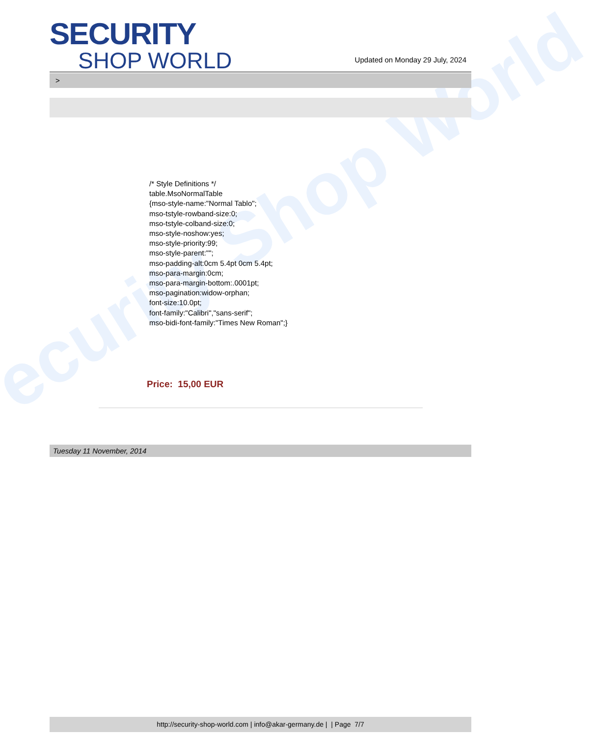ecurity Shop World
SECURITY
SHOP WORLD
Updated on Monday 29 July, 2024
>
/* Style Definitions */
table.MsoNormalTable
{mso-style-name:"Normal Tablo";
mso-tstyle-rowband-size:0;
mso-tstyle-colband-size:0;
mso-style-noshow:yes;
mso-style-priority:99;
mso-style-parent:"";
mso-padding-alt:0cm 5.4pt 0cm 5.4pt;
mso-para-margin:0cm;
mso-para-margin-bottom:.0001pt;
mso-pagination:widow-orphan;
font-size:10.0pt;
font-family:"Calibri","sans-serif";
mso-bidi-font-family:"Times New Roman";}
Price: 15,00 EUR
Tuesday 11 November, 2014
http://security-shop-world.com | info@akar-germany.de | | Page 7/7